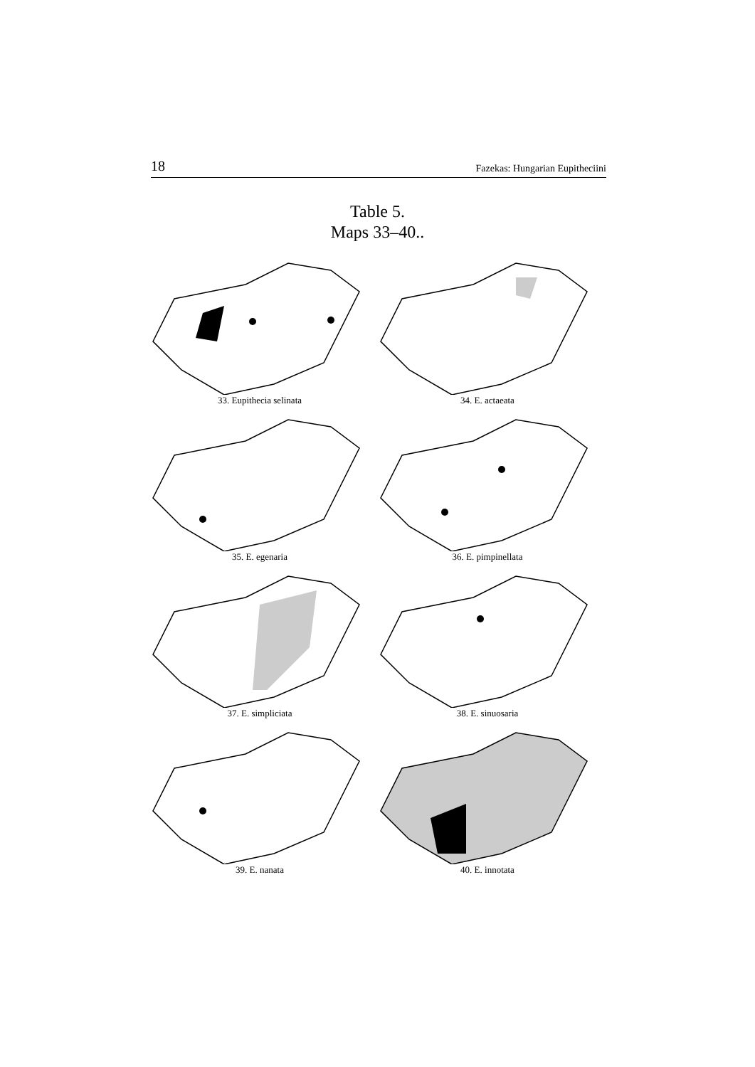18 Fazekas: Hungarian Eupitheciini
Table 5.
Maps 33–40..
33. Eupithecia selinata
34. E. actaeata
35. E. egenaria
36. E. pimpinellata
37. E. simpliciata
38. E. sinuosaria
39. E. nanata
40. E. innotata